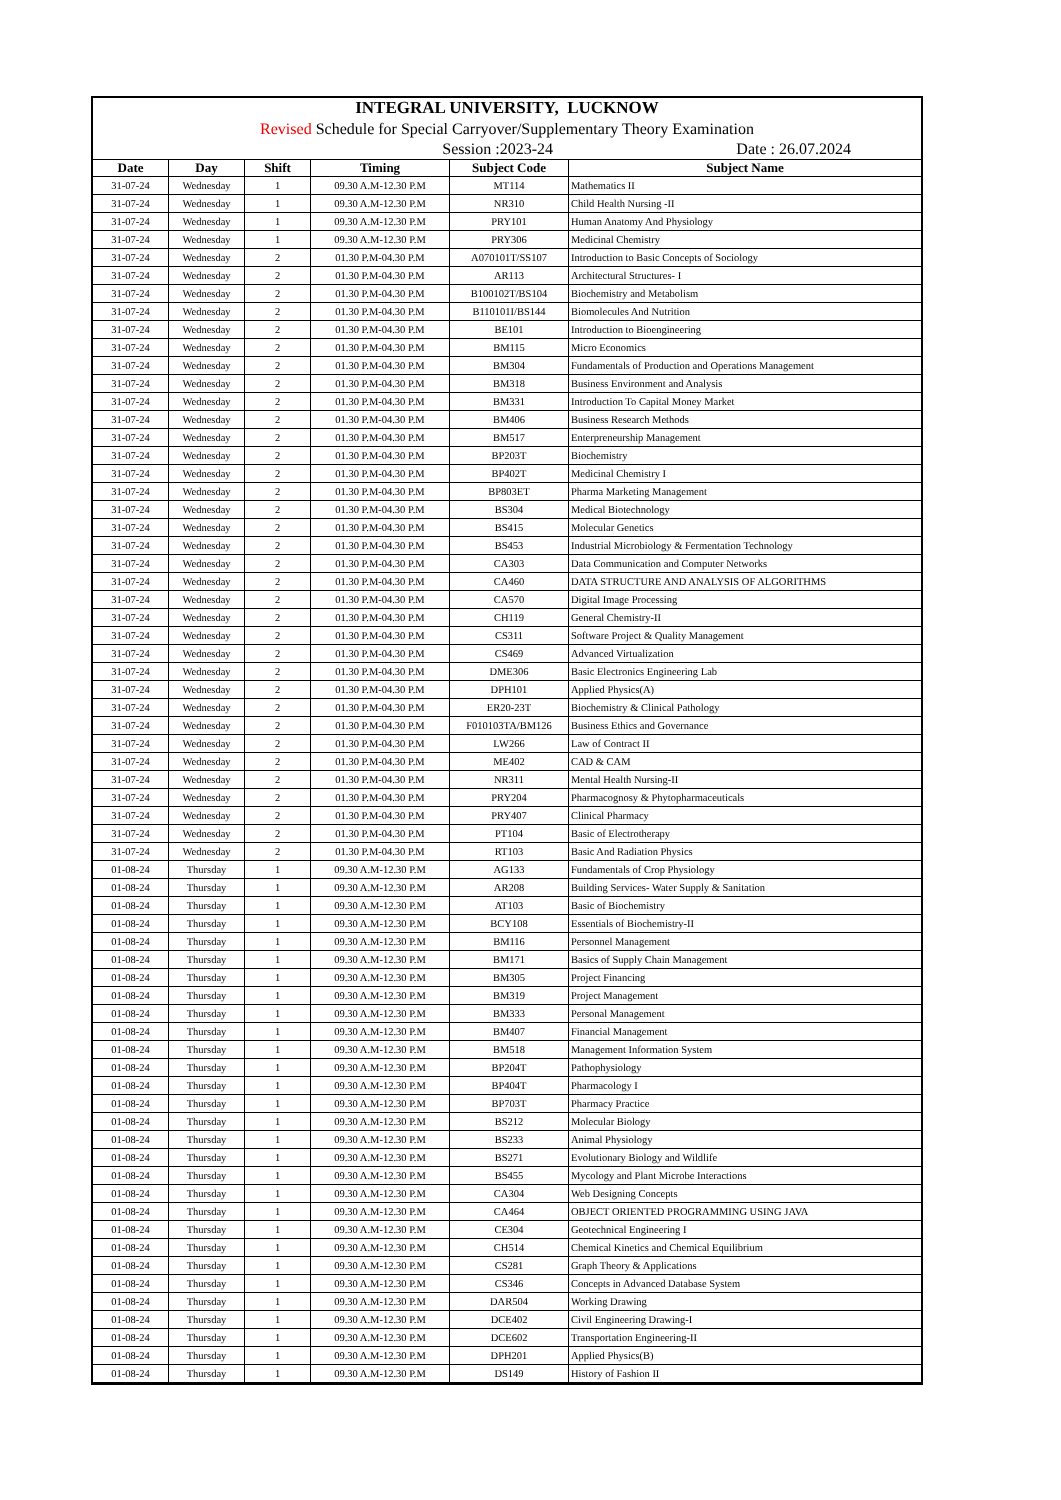INTEGRAL UNIVERSITY, LUCKNOW
Revised Schedule for Special Carryover/Supplementary Theory Examination
Session :2023-24 Date : 26.07.2024
| Date | Day | Shift | Timing | Subject Code | Subject Name |
| --- | --- | --- | --- | --- | --- |
| 31-07-24 | Wednesday | 1 | 09.30 A.M-12.30 P.M | MT114 | Mathematics II |
| 31-07-24 | Wednesday | 1 | 09.30 A.M-12.30 P.M | NR310 | Child Health Nursing -II |
| 31-07-24 | Wednesday | 1 | 09.30 A.M-12.30 P.M | PRY101 | Human Anatomy And Physiology |
| 31-07-24 | Wednesday | 1 | 09.30 A.M-12.30 P.M | PRY306 | Medicinal Chemistry |
| 31-07-24 | Wednesday | 2 | 01.30 P.M-04.30 P.M | A070101T/SS107 | Introduction to Basic Concepts of Sociology |
| 31-07-24 | Wednesday | 2 | 01.30 P.M-04.30 P.M | AR113 | Architectural Structures- I |
| 31-07-24 | Wednesday | 2 | 01.30 P.M-04.30 P.M | B100102T/BS104 | Biochemistry and Metabolism |
| 31-07-24 | Wednesday | 2 | 01.30 P.M-04.30 P.M | B110101I/BS144 | Biomolecules And Nutrition |
| 31-07-24 | Wednesday | 2 | 01.30 P.M-04.30 P.M | BE101 | Introduction to Bioengineering |
| 31-07-24 | Wednesday | 2 | 01.30 P.M-04.30 P.M | BM115 | Micro Economics |
| 31-07-24 | Wednesday | 2 | 01.30 P.M-04.30 P.M | BM304 | Fundamentals of Production and Operations Management |
| 31-07-24 | Wednesday | 2 | 01.30 P.M-04.30 P.M | BM318 | Business Environment and Analysis |
| 31-07-24 | Wednesday | 2 | 01.30 P.M-04.30 P.M | BM331 | Introduction To Capital Money Market |
| 31-07-24 | Wednesday | 2 | 01.30 P.M-04.30 P.M | BM406 | Business Research Methods |
| 31-07-24 | Wednesday | 2 | 01.30 P.M-04.30 P.M | BM517 | Enterpreneurship Management |
| 31-07-24 | Wednesday | 2 | 01.30 P.M-04.30 P.M | BP203T | Biochemistry |
| 31-07-24 | Wednesday | 2 | 01.30 P.M-04.30 P.M | BP402T | Medicinal Chemistry I |
| 31-07-24 | Wednesday | 2 | 01.30 P.M-04.30 P.M | BP803ET | Pharma Marketing Management |
| 31-07-24 | Wednesday | 2 | 01.30 P.M-04.30 P.M | BS304 | Medical Biotechnology |
| 31-07-24 | Wednesday | 2 | 01.30 P.M-04.30 P.M | BS415 | Molecular Genetics |
| 31-07-24 | Wednesday | 2 | 01.30 P.M-04.30 P.M | BS453 | Industrial Microbiology & Fermentation Technology |
| 31-07-24 | Wednesday | 2 | 01.30 P.M-04.30 P.M | CA303 | Data Communication and Computer Networks |
| 31-07-24 | Wednesday | 2 | 01.30 P.M-04.30 P.M | CA460 | DATA STRUCTURE AND ANALYSIS OF ALGORITHMS |
| 31-07-24 | Wednesday | 2 | 01.30 P.M-04.30 P.M | CA570 | Digital Image Processing |
| 31-07-24 | Wednesday | 2 | 01.30 P.M-04.30 P.M | CH119 | General Chemistry-II |
| 31-07-24 | Wednesday | 2 | 01.30 P.M-04.30 P.M | CS311 | Software Project & Quality Management |
| 31-07-24 | Wednesday | 2 | 01.30 P.M-04.30 P.M | CS469 | Advanced Virtualization |
| 31-07-24 | Wednesday | 2 | 01.30 P.M-04.30 P.M | DME306 | Basic Electronics Engineering Lab |
| 31-07-24 | Wednesday | 2 | 01.30 P.M-04.30 P.M | DPH101 | Applied Physics(A) |
| 31-07-24 | Wednesday | 2 | 01.30 P.M-04.30 P.M | ER20-23T | Biochemistry & Clinical Pathology |
| 31-07-24 | Wednesday | 2 | 01.30 P.M-04.30 P.M | F010103TA/BM126 | Business Ethics and Governance |
| 31-07-24 | Wednesday | 2 | 01.30 P.M-04.30 P.M | LW266 | Law of Contract II |
| 31-07-24 | Wednesday | 2 | 01.30 P.M-04.30 P.M | ME402 | CAD & CAM |
| 31-07-24 | Wednesday | 2 | 01.30 P.M-04.30 P.M | NR311 | Mental Health Nursing-II |
| 31-07-24 | Wednesday | 2 | 01.30 P.M-04.30 P.M | PRY204 | Pharmacognosy & Phytopharmaceuticals |
| 31-07-24 | Wednesday | 2 | 01.30 P.M-04.30 P.M | PRY407 | Clinical Pharmacy |
| 31-07-24 | Wednesday | 2 | 01.30 P.M-04.30 P.M | PT104 | Basic of Electrotherapy |
| 31-07-24 | Wednesday | 2 | 01.30 P.M-04.30 P.M | RT103 | Basic And Radiation Physics |
| 01-08-24 | Thursday | 1 | 09.30 A.M-12.30 P.M | AG133 | Fundamentals of Crop Physiology |
| 01-08-24 | Thursday | 1 | 09.30 A.M-12.30 P.M | AR208 | Building Services- Water Supply & Sanitation |
| 01-08-24 | Thursday | 1 | 09.30 A.M-12.30 P.M | AT103 | Basic of Biochemistry |
| 01-08-24 | Thursday | 1 | 09.30 A.M-12.30 P.M | BCY108 | Essentials of Biochemistry-II |
| 01-08-24 | Thursday | 1 | 09.30 A.M-12.30 P.M | BM116 | Personnel Management |
| 01-08-24 | Thursday | 1 | 09.30 A.M-12.30 P.M | BM171 | Basics of Supply Chain Management |
| 01-08-24 | Thursday | 1 | 09.30 A.M-12.30 P.M | BM305 | Project Financing |
| 01-08-24 | Thursday | 1 | 09.30 A.M-12.30 P.M | BM319 | Project Management |
| 01-08-24 | Thursday | 1 | 09.30 A.M-12.30 P.M | BM333 | Personal Management |
| 01-08-24 | Thursday | 1 | 09.30 A.M-12.30 P.M | BM407 | Financial Management |
| 01-08-24 | Thursday | 1 | 09.30 A.M-12.30 P.M | BM518 | Management Information System |
| 01-08-24 | Thursday | 1 | 09.30 A.M-12.30 P.M | BP204T | Pathophysiology |
| 01-08-24 | Thursday | 1 | 09.30 A.M-12.30 P.M | BP404T | Pharmacology I |
| 01-08-24 | Thursday | 1 | 09.30 A.M-12.30 P.M | BP703T | Pharmacy Practice |
| 01-08-24 | Thursday | 1 | 09.30 A.M-12.30 P.M | BS212 | Molecular Biology |
| 01-08-24 | Thursday | 1 | 09.30 A.M-12.30 P.M | BS233 | Animal Physiology |
| 01-08-24 | Thursday | 1 | 09.30 A.M-12.30 P.M | BS271 | Evolutionary Biology and Wildlife |
| 01-08-24 | Thursday | 1 | 09.30 A.M-12.30 P.M | BS455 | Mycology and Plant Microbe Interactions |
| 01-08-24 | Thursday | 1 | 09.30 A.M-12.30 P.M | CA304 | Web Designing Concepts |
| 01-08-24 | Thursday | 1 | 09.30 A.M-12.30 P.M | CA464 | OBJECT ORIENTED PROGRAMMING USING JAVA |
| 01-08-24 | Thursday | 1 | 09.30 A.M-12.30 P.M | CE304 | Geotechnical Engineering I |
| 01-08-24 | Thursday | 1 | 09.30 A.M-12.30 P.M | CH514 | Chemical Kinetics and Chemical Equilibrium |
| 01-08-24 | Thursday | 1 | 09.30 A.M-12.30 P.M | CS281 | Graph Theory & Applications |
| 01-08-24 | Thursday | 1 | 09.30 A.M-12.30 P.M | CS346 | Concepts in Advanced Database System |
| 01-08-24 | Thursday | 1 | 09.30 A.M-12.30 P.M | DAR504 | Working Drawing |
| 01-08-24 | Thursday | 1 | 09.30 A.M-12.30 P.M | DCE402 | Civil Engineering Drawing-I |
| 01-08-24 | Thursday | 1 | 09.30 A.M-12.30 P.M | DCE602 | Transportation Engineering-II |
| 01-08-24 | Thursday | 1 | 09.30 A.M-12.30 P.M | DPH201 | Applied Physics(B) |
| 01-08-24 | Thursday | 1 | 09.30 A.M-12.30 P.M | DS149 | History of Fashion II |